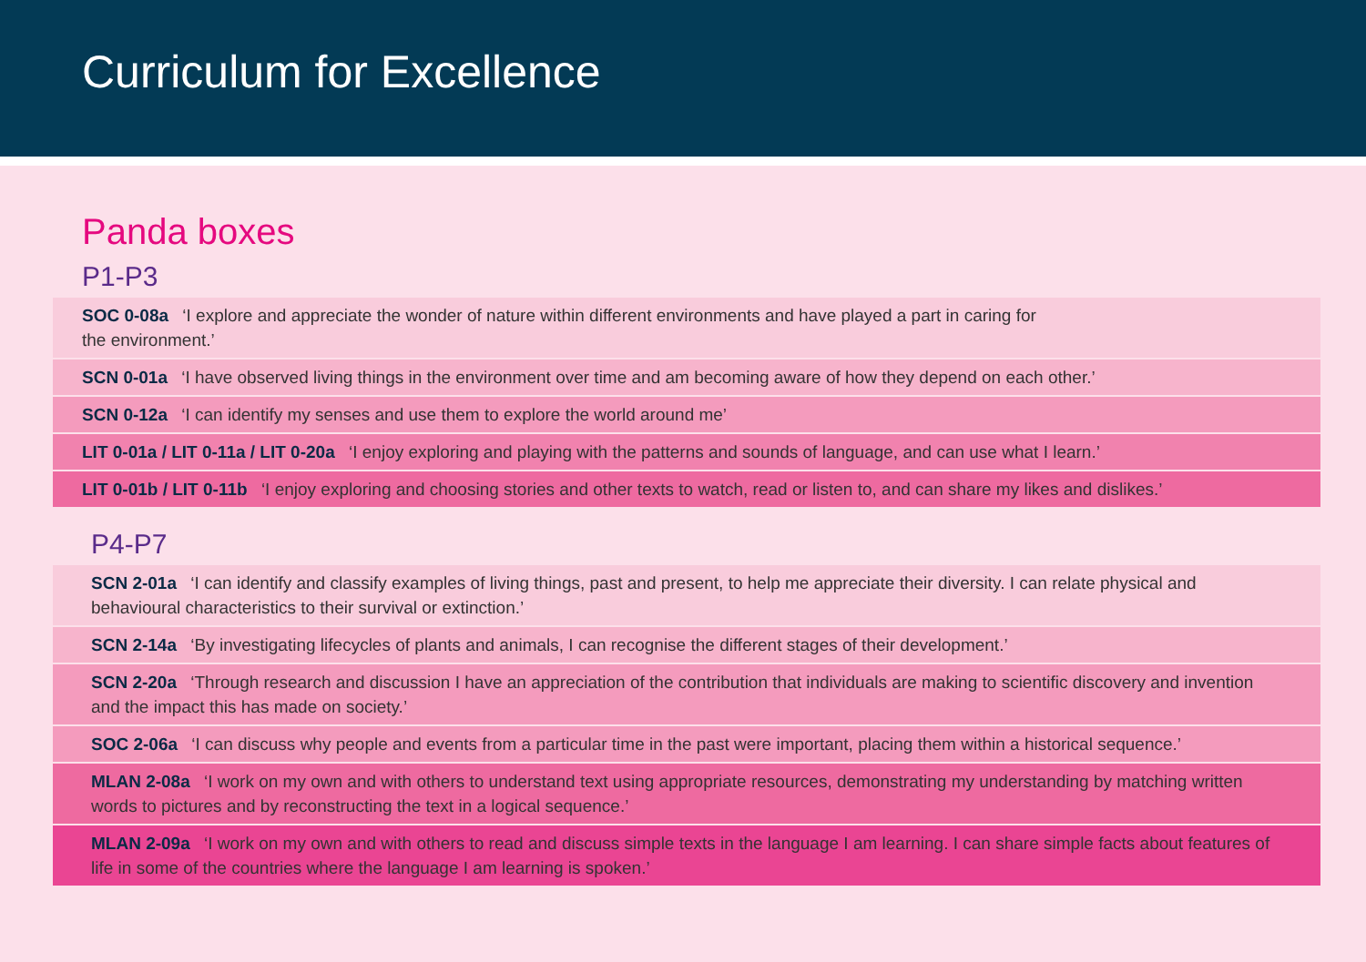Curriculum for Excellence
Panda boxes
P1-P3
SOC 0-08a ‘I explore and appreciate the wonder of nature within different environments and have played a part in caring for
the environment.’
SCN 0-01a ‘I have observed living things in the environment over time and am becoming aware of how they depend on each other.’
SCN 0-12a ‘I can identify my senses and use them to explore the world around me’
LIT 0-01a / LIT 0-11a / LIT 0-20a ‘I enjoy exploring and playing with the patterns and sounds of language, and can use what I learn.’
LIT 0-01b / LIT 0-11b ‘I enjoy exploring and choosing stories and other texts to watch, read or listen to, and can share my likes and dislikes.’
P4-P7
SCN 2-01a ‘I can identify and classify examples of living things, past and present, to help me appreciate their diversity. I can relate physical and behavioural characteristics to their survival or extinction.’
SCN 2-14a ‘By investigating lifecycles of plants and animals, I can recognise the different stages of their development.’
SCN 2-20a ‘Through research and discussion I have an appreciation of the contribution that individuals are making to scientific discovery and invention and the impact this has made on society.’
SOC 2-06a ‘I can discuss why people and events from a particular time in the past were important, placing them within a historical sequence.’
MLAN 2-08a ‘I work on my own and with others to understand text using appropriate resources, demonstrating my understanding by matching written words to pictures and by reconstructing the text in a logical sequence.’
MLAN 2-09a ‘I work on my own and with others to read and discuss simple texts in the language I am learning. I can share simple facts about features of life in some of the countries where the language I am learning is spoken.’